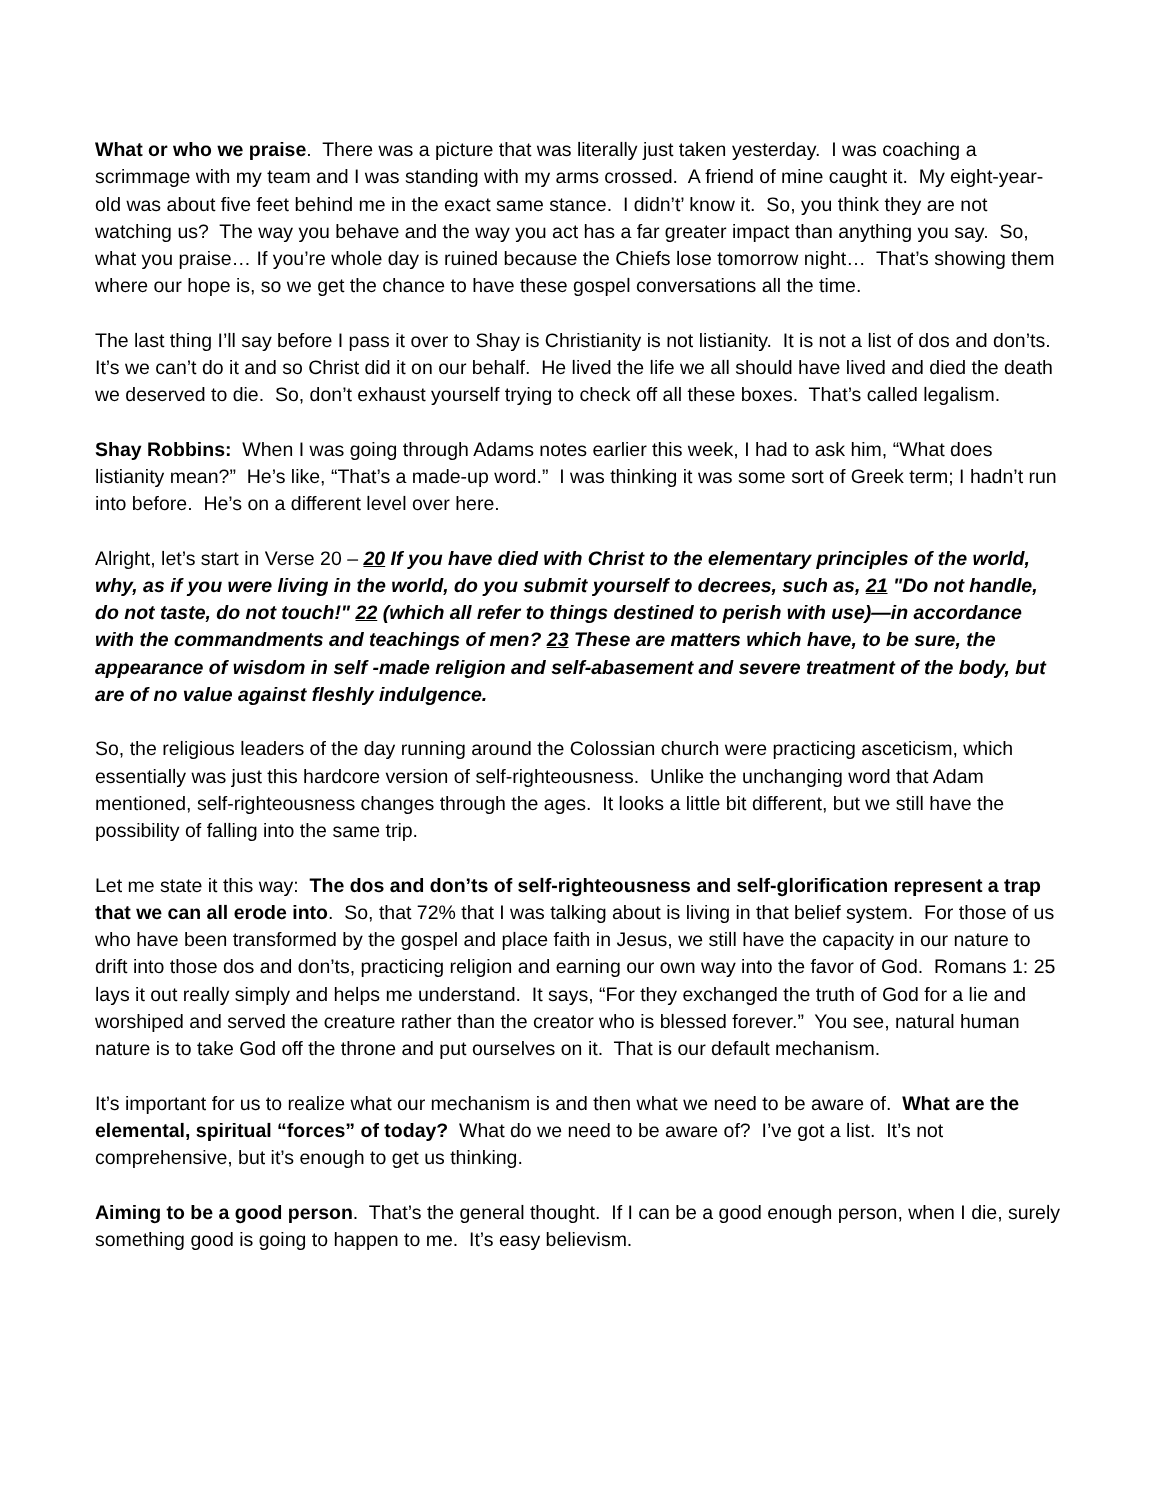What or who we praise. There was a picture that was literally just taken yesterday. I was coaching a scrimmage with my team and I was standing with my arms crossed. A friend of mine caught it. My eight-year-old was about five feet behind me in the exact same stance. I didn’t’ know it. So, you think they are not watching us? The way you behave and the way you act has a far greater impact than anything you say. So, what you praise… If you’re whole day is ruined because the Chiefs lose tomorrow night… That’s showing them where our hope is, so we get the chance to have these gospel conversations all the time.
The last thing I’ll say before I pass it over to Shay is Christianity is not listianity. It is not a list of dos and don’ts. It’s we can’t do it and so Christ did it on our behalf. He lived the life we all should have lived and died the death we deserved to die. So, don’t exhaust yourself trying to check off all these boxes. That’s called legalism.
Shay Robbins: When I was going through Adams notes earlier this week, I had to ask him, “What does listianity mean?” He’s like, “That’s a made-up word.” I was thinking it was some sort of Greek term; I hadn’t run into before. He’s on a different level over here.
Alright, let’s start in Verse 20 – 20 If you have died with Christ to the elementary principles of the world, why, as if you were living in the world, do you submit yourself to decrees, such as, 21 "Do not handle, do not taste, do not touch!" 22 (which all refer to things destined to perish with use)—in accordance with the commandments and teachings of men? 23 These are matters which have, to be sure, the appearance of wisdom in self -made religion and self-abasement and severe treatment of the body, but are of no value against fleshly indulgence.
So, the religious leaders of the day running around the Colossian church were practicing asceticism, which essentially was just this hardcore version of self-righteousness. Unlike the unchanging word that Adam mentioned, self-righteousness changes through the ages. It looks a little bit different, but we still have the possibility of falling into the same trip.
Let me state it this way: The dos and don’ts of self-righteousness and self-glorification represent a trap that we can all erode into. So, that 72% that I was talking about is living in that belief system. For those of us who have been transformed by the gospel and place faith in Jesus, we still have the capacity in our nature to drift into those dos and don’ts, practicing religion and earning our own way into the favor of God. Romans 1: 25 lays it out really simply and helps me understand. It says, “For they exchanged the truth of God for a lie and worshiped and served the creature rather than the creator who is blessed forever.” You see, natural human nature is to take God off the throne and put ourselves on it. That is our default mechanism.
It’s important for us to realize what our mechanism is and then what we need to be aware of. What are the elemental, spiritual “forces” of today? What do we need to be aware of? I’ve got a list. It’s not comprehensive, but it’s enough to get us thinking.
Aiming to be a good person. That’s the general thought. If I can be a good enough person, when I die, surely something good is going to happen to me. It’s easy believism.